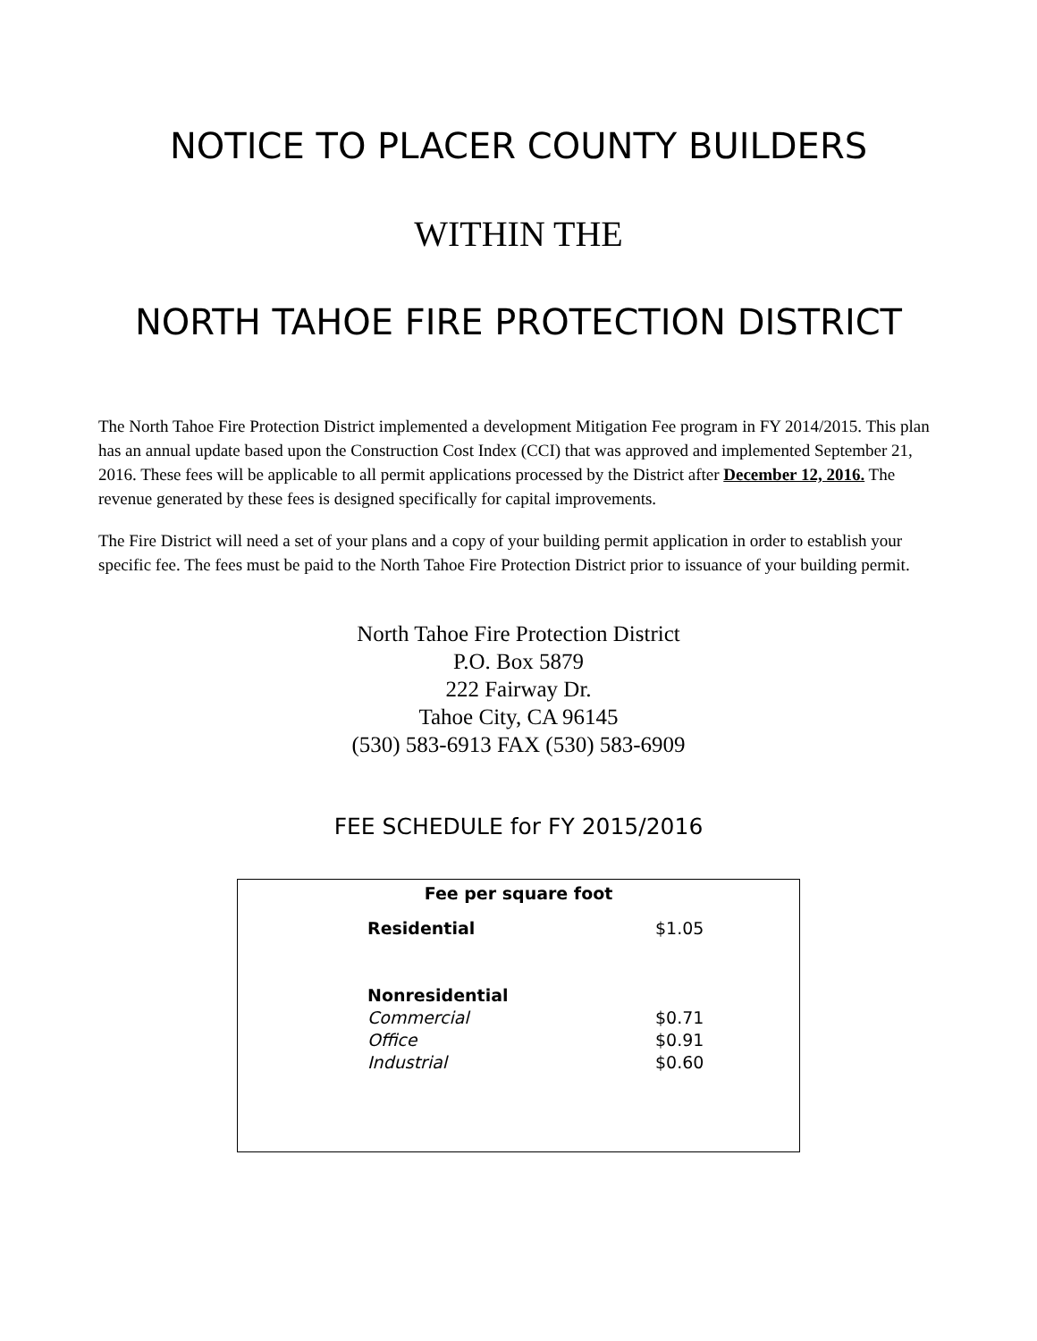NOTICE TO PLACER COUNTY BUILDERS
WITHIN THE
NORTH TAHOE FIRE PROTECTION DISTRICT
The North Tahoe Fire Protection District implemented a development Mitigation Fee program in FY 2014/2015. This plan has an annual update based upon the Construction Cost Index (CCI) that was approved and implemented September 21, 2016. These fees will be applicable to all permit applications processed by the District after December 12, 2016. The revenue generated by these fees is designed specifically for capital improvements.
The Fire District will need a set of your plans and a copy of your building permit application in order to establish your specific fee. The fees must be paid to the North Tahoe Fire Protection District prior to issuance of your building permit.
North Tahoe Fire Protection District
P.O. Box 5879
222 Fairway Dr.
Tahoe City, CA 96145
(530) 583-6913 FAX (530) 583-6909
FEE SCHEDULE for FY 2015/2016
Fee per square foot
| Residential | $1.05 |
| Nonresidential | |
| Commercial | $0.71 |
| Office | $0.91 |
| Industrial | $0.60 |